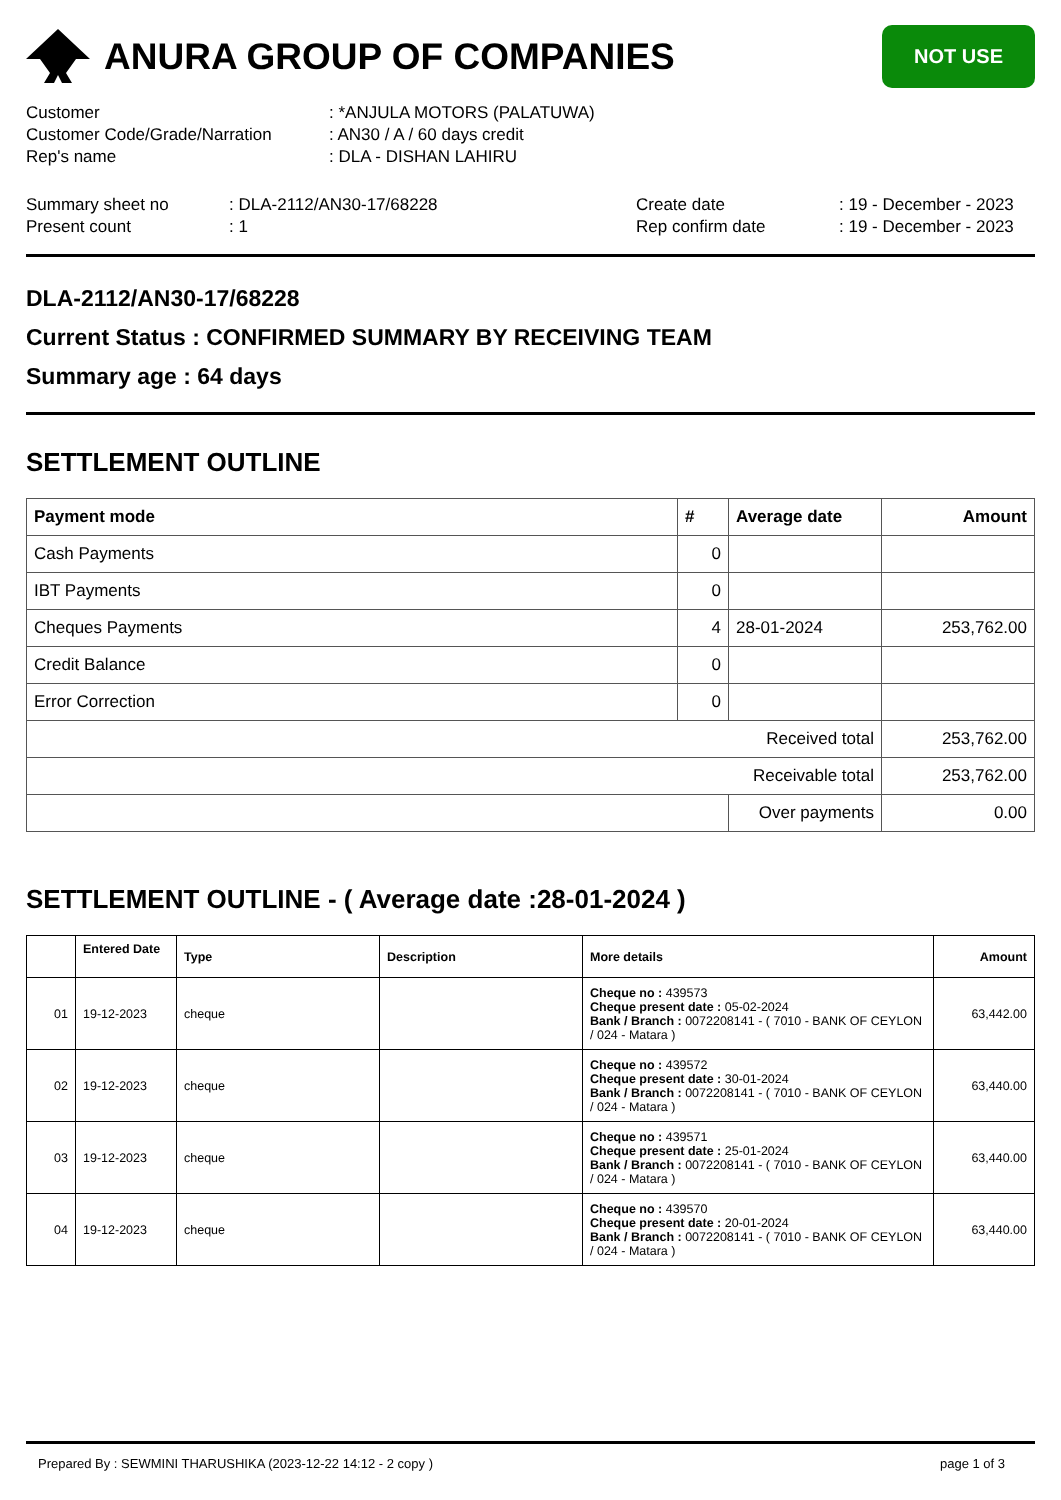ANURA GROUP OF COMPANIES
NOT USE
| Customer | : *ANJULA MOTORS (PALATUWA) |
| Customer Code/Grade/Narration | : AN30 / A / 60 days credit |
| Rep's name | : DLA - DISHAN LAHIRU |
| Summary sheet no | : DLA-2112/AN30-17/68228 | Create date | : 19 - December - 2023 |
| Present count | : 1 | Rep confirm date | : 19 - December - 2023 |
DLA-2112/AN30-17/68228
Current Status : CONFIRMED SUMMARY BY RECEIVING TEAM
Summary age : 64 days
SETTLEMENT OUTLINE
| Payment mode | # | Average date | Amount |
| --- | --- | --- | --- |
| Cash Payments | 0 | | |
| IBT Payments | 0 | | |
| Cheques Payments | 4 | 28-01-2024 | 253,762.00 |
| Credit Balance | 0 | | |
| Error Correction | 0 | | |
| Received total | | | 253,762.00 |
| Receivable total | | | 253,762.00 |
| | | Over payments | 0.00 |
SETTLEMENT OUTLINE - ( Average date :28-01-2024 )
| | Entered Date | Type | Description | More details | Amount |
| --- | --- | --- | --- | --- | --- |
| 01 | 19-12-2023 | cheque | | Cheque no : 439573 Cheque present date : 05-02-2024 Bank / Branch : 0072208141 - ( 7010 - BANK OF CEYLON / 024 - Matara ) | 63,442.00 |
| 02 | 19-12-2023 | cheque | | Cheque no : 439572 Cheque present date : 30-01-2024 Bank / Branch : 0072208141 - ( 7010 - BANK OF CEYLON / 024 - Matara ) | 63,440.00 |
| 03 | 19-12-2023 | cheque | | Cheque no : 439571 Cheque present date : 25-01-2024 Bank / Branch : 0072208141 - ( 7010 - BANK OF CEYLON / 024 - Matara ) | 63,440.00 |
| 04 | 19-12-2023 | cheque | | Cheque no : 439570 Cheque present date : 20-01-2024 Bank / Branch : 0072208141 - ( 7010 - BANK OF CEYLON / 024 - Matara ) | 63,440.00 |
Prepared By : SEWMINI THARUSHIKA (2023-12-22 14:12 - 2 copy ) page 1 of 3